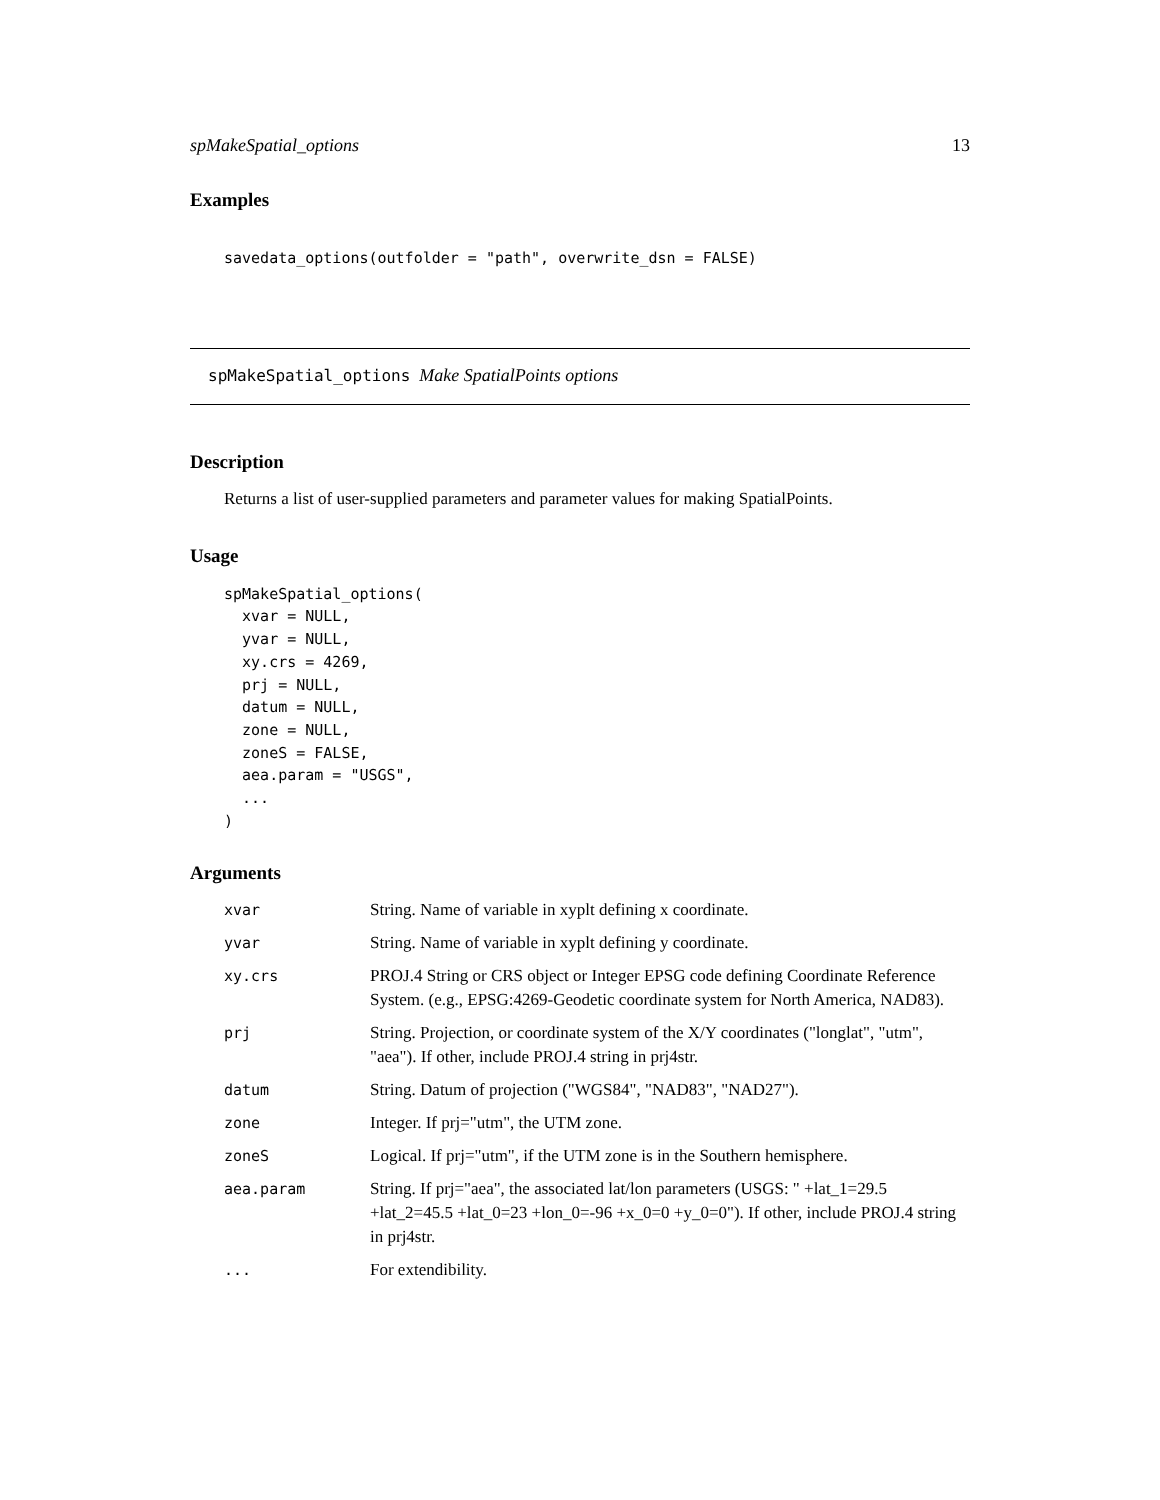spMakeSpatial_options 13
Examples
savedata_options(outfolder = "path", overwrite_dsn = FALSE)
spMakeSpatial_options Make SpatialPoints options
Description
Returns a list of user-supplied parameters and parameter values for making SpatialPoints.
Usage
spMakeSpatial_options(
  xvar = NULL,
  yvar = NULL,
  xy.crs = 4269,
  prj = NULL,
  datum = NULL,
  zone = NULL,
  zoneS = FALSE,
  aea.param = "USGS",
  ...
)
Arguments
| xvar | String. Name of variable in xyplt defining x coordinate. |
| yvar | String. Name of variable in xyplt defining y coordinate. |
| xy.crs | PROJ.4 String or CRS object or Integer EPSG code defining Coordinate Reference System. (e.g., EPSG:4269-Geodetic coordinate system for North America, NAD83). |
| prj | String. Projection, or coordinate system of the X/Y coordinates ("longlat", "utm", "aea"). If other, include PROJ.4 string in prj4str. |
| datum | String. Datum of projection ("WGS84", "NAD83", "NAD27"). |
| zone | Integer. If prj="utm", the UTM zone. |
| zoneS | Logical. If prj="utm", if the UTM zone is in the Southern hemisphere. |
| aea.param | String. If prj="aea", the associated lat/lon parameters (USGS: " +lat_1=29.5 +lat_2=45.5 +lat_0=23 +lon_0=-96 +x_0=0 +y_0=0"). If other, include PROJ.4 string in prj4str. |
| ... | For extendibility. |